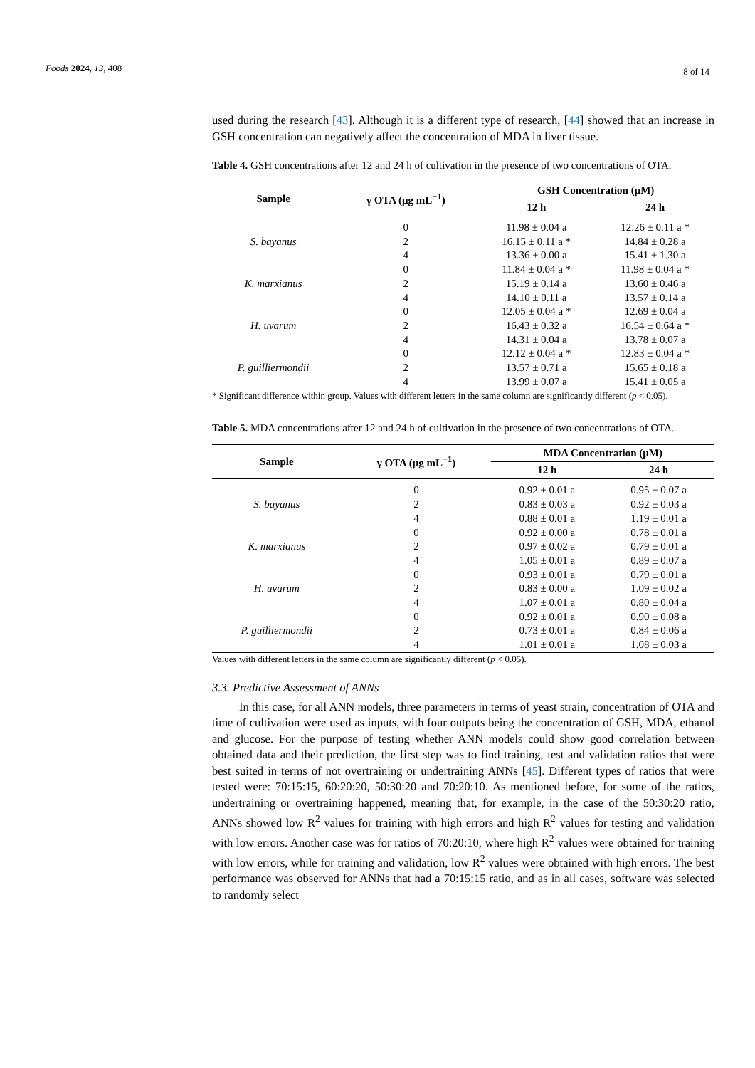Foods 2024, 13, 408 8 of 14
used during the research [43]. Although it is a different type of research, [44] showed that an increase in GSH concentration can negatively affect the concentration of MDA in liver tissue.
Table 4. GSH concentrations after 12 and 24 h of cultivation in the presence of two concentrations of OTA.
| Sample | γ OTA (μg mL<sup>−1</sup>) | GSH Concentration (μM) | |
| --- | --- | --- | --- |
| | | 12 h | 24 h |
| S. bayanus | 0 | 11.98 ± 0.04 a | 12.26 ± 0.11 a * |
| | 2 | 16.15 ± 0.11 a * | 14.84 ± 0.28 a |
| | 4 | 13.36 ± 0.00 a | 15.41 ± 1.30 a |
| K. marxianus | 0 | 11.84 ± 0.04 a * | 11.98 ± 0.04 a * |
| | 2 | 15.19 ± 0.14 a | 13.60 ± 0.46 a |
| | 4 | 14.10 ± 0.11 a | 13.57 ± 0.14 a |
| H. uvarum | 0 | 12.05 ± 0.04 a * | 12.69 ± 0.04 a |
| | 2 | 16.43 ± 0.32 a | 16.54 ± 0.64 a * |
| | 4 | 14.31 ± 0.04 a | 13.78 ± 0.07 a |
| P. guilliermondii | 0 | 12.12 ± 0.04 a * | 12.83 ± 0.04 a * |
| | 2 | 13.57 ± 0.71 a | 15.65 ± 0.18 a |
| | 4 | 13.99 ± 0.07 a | 15.41 ± 0.05 a |
* Significant difference within group. Values with different letters in the same column are significantly different (p < 0.05).
Table 5. MDA concentrations after 12 and 24 h of cultivation in the presence of two concentrations of OTA.
| Sample | γ OTA (μg mL<sup>−1</sup>) | MDA Concentration (μM) | |
| --- | --- | --- | --- |
| | | 12 h | 24 h |
| S. bayanus | 0 | 0.92 ± 0.01 a | 0.95 ± 0.07 a |
| | 2 | 0.83 ± 0.03 a | 0.92 ± 0.03 a |
| | 4 | 0.88 ± 0.01 a | 1.19 ± 0.01 a |
| K. marxianus | 0 | 0.92 ± 0.00 a | 0.78 ± 0.01 a |
| | 2 | 0.97 ± 0.02 a | 0.79 ± 0.01 a |
| | 4 | 1.05 ± 0.01 a | 0.89 ± 0.07 a |
| H. uvarum | 0 | 0.93 ± 0.01 a | 0.79 ± 0.01 a |
| | 2 | 0.83 ± 0.00 a | 1.09 ± 0.02 a |
| | 4 | 1.07 ± 0.01 a | 0.80 ± 0.04 a |
| P. guilliermondii | 0 | 0.92 ± 0.01 a | 0.90 ± 0.08 a |
| | 2 | 0.73 ± 0.01 a | 0.84 ± 0.06 a |
| | 4 | 1.01 ± 0.01 a | 1.08 ± 0.03 a |
Values with different letters in the same column are significantly different (p < 0.05).
3.3. Predictive Assessment of ANNs
In this case, for all ANN models, three parameters in terms of yeast strain, concentration of OTA and time of cultivation were used as inputs, with four outputs being the concentration of GSH, MDA, ethanol and glucose. For the purpose of testing whether ANN models could show good correlation between obtained data and their prediction, the first step was to find training, test and validation ratios that were best suited in terms of not overtraining or undertraining ANNs [45]. Different types of ratios that were tested were: 70:15:15, 60:20:20, 50:30:20 and 70:20:10. As mentioned before, for some of the ratios, undertraining or overtraining happened, meaning that, for example, in the case of the 50:30:20 ratio, ANNs showed low R<sup>2</sup> values for training with high errors and high R<sup>2</sup> values for testing and validation with low errors. Another case was for ratios of 70:20:10, where high R<sup>2</sup> values were obtained for training with low errors, while for training and validation, low R<sup>2</sup> values were obtained with high errors. The best performance was observed for ANNs that had a 70:15:15 ratio, and as in all cases, software was selected to randomly select